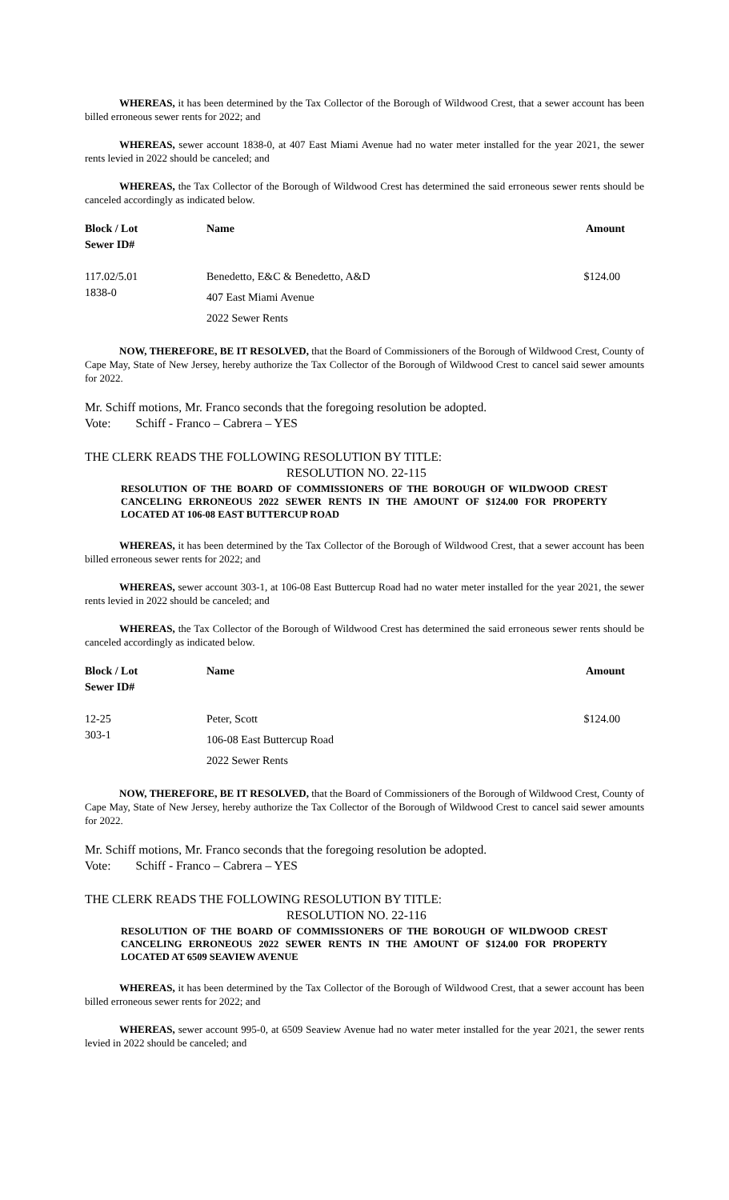WHEREAS, it has been determined by the Tax Collector of the Borough of Wildwood Crest, that a sewer account has been billed erroneous sewer rents for 2022; and
WHEREAS, sewer account 1838-0, at 407 East Miami Avenue had no water meter installed for the year 2021, the sewer rents levied in 2022 should be canceled; and
WHEREAS, the Tax Collector of the Borough of Wildwood Crest has determined the said erroneous sewer rents should be canceled accordingly as indicated below.
| Block / Lot Sewer ID# | Name | Amount |
| --- | --- | --- |
| 117.02/5.01 1838-0 | Benedetto, E&C & Benedetto, A&D 407 East Miami Avenue 2022 Sewer Rents | $124.00 |
NOW, THEREFORE, BE IT RESOLVED, that the Board of Commissioners of the Borough of Wildwood Crest, County of Cape May, State of New Jersey, hereby authorize the Tax Collector of the Borough of Wildwood Crest to cancel said sewer amounts for 2022.
Mr. Schiff motions, Mr. Franco seconds that the foregoing resolution be adopted.
Vote: Schiff - Franco – Cabrera – YES
THE CLERK READS THE FOLLOWING RESOLUTION BY TITLE:
RESOLUTION NO. 22-115
RESOLUTION OF THE BOARD OF COMMISSIONERS OF THE BOROUGH OF WILDWOOD CREST CANCELING ERRONEOUS 2022 SEWER RENTS IN THE AMOUNT OF $124.00 FOR PROPERTY LOCATED AT 106-08 EAST BUTTERCUP ROAD
WHEREAS, it has been determined by the Tax Collector of the Borough of Wildwood Crest, that a sewer account has been billed erroneous sewer rents for 2022; and
WHEREAS, sewer account 303-1, at 106-08 East Buttercup Road had no water meter installed for the year 2021, the sewer rents levied in 2022 should be canceled; and
WHEREAS, the Tax Collector of the Borough of Wildwood Crest has determined the said erroneous sewer rents should be canceled accordingly as indicated below.
| Block / Lot Sewer ID# | Name | Amount |
| --- | --- | --- |
| 12-25 303-1 | Peter, Scott 106-08 East Buttercup Road 2022 Sewer Rents | $124.00 |
NOW, THEREFORE, BE IT RESOLVED, that the Board of Commissioners of the Borough of Wildwood Crest, County of Cape May, State of New Jersey, hereby authorize the Tax Collector of the Borough of Wildwood Crest to cancel said sewer amounts for 2022.
Mr. Schiff motions, Mr. Franco seconds that the foregoing resolution be adopted.
Vote: Schiff - Franco – Cabrera – YES
THE CLERK READS THE FOLLOWING RESOLUTION BY TITLE:
RESOLUTION NO. 22-116
RESOLUTION OF THE BOARD OF COMMISSIONERS OF THE BOROUGH OF WILDWOOD CREST CANCELING ERRONEOUS 2022 SEWER RENTS IN THE AMOUNT OF $124.00 FOR PROPERTY LOCATED AT 6509 SEAVIEW AVENUE
WHEREAS, it has been determined by the Tax Collector of the Borough of Wildwood Crest, that a sewer account has been billed erroneous sewer rents for 2022; and
WHEREAS, sewer account 995-0, at 6509 Seaview Avenue had no water meter installed for the year 2021, the sewer rents levied in 2022 should be canceled; and